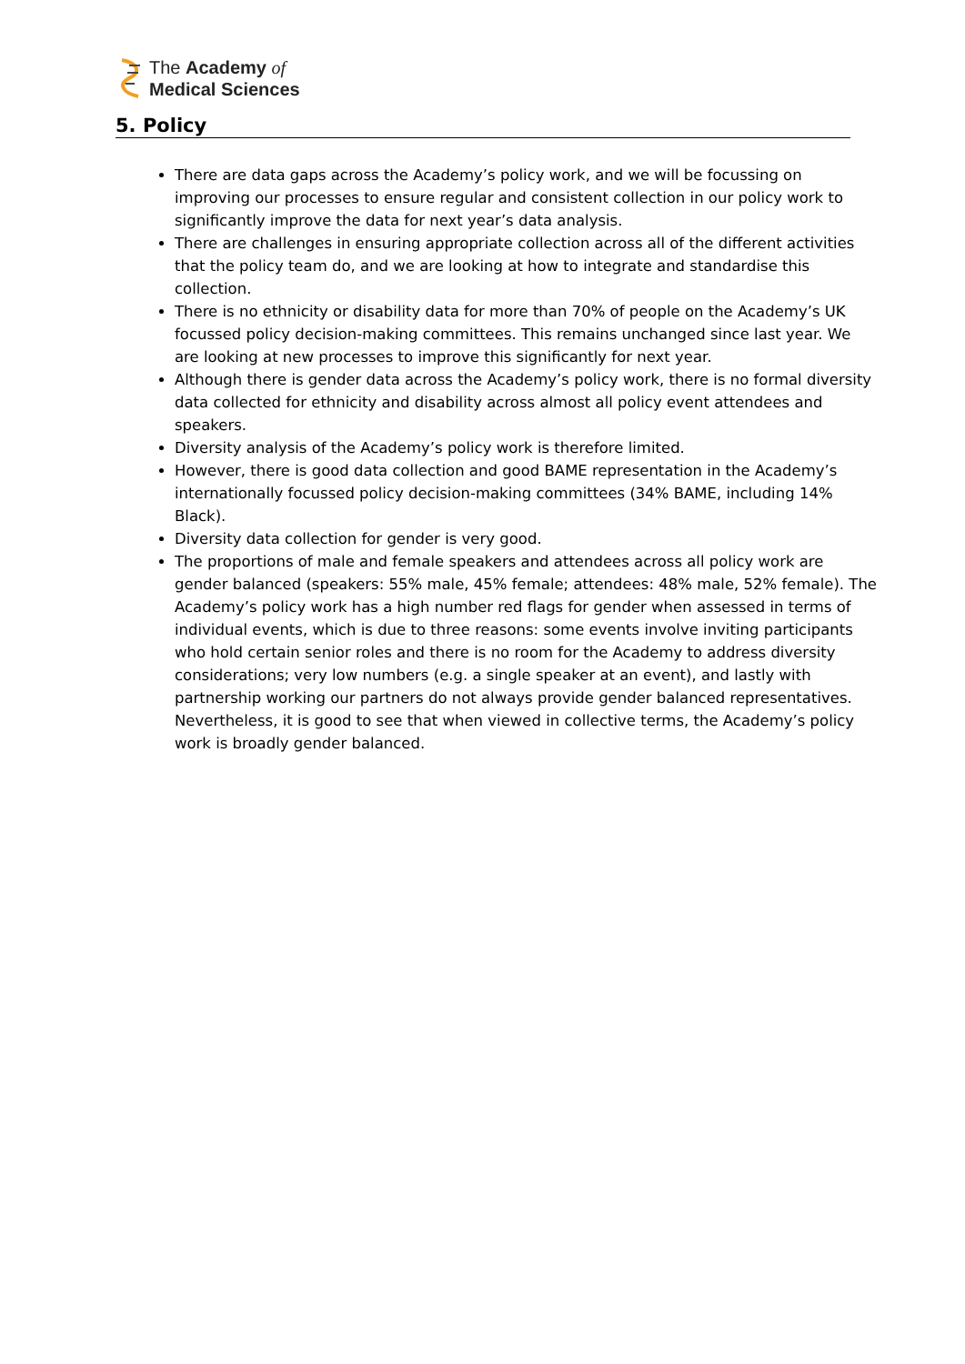The Academy of
Medical Sciences
5. Policy
There are data gaps across the Academy’s policy work, and we will be focussing on improving our processes to ensure regular and consistent collection in our policy work to significantly improve the data for next year’s data analysis.
There are challenges in ensuring appropriate collection across all of the different activities that the policy team do, and we are looking at how to integrate and standardise this collection.
There is no ethnicity or disability data for more than 70% of people on the Academy’s UK focussed policy decision-making committees. This remains unchanged since last year. We are looking at new processes to improve this significantly for next year.
Although there is gender data across the Academy’s policy work, there is no formal diversity data collected for ethnicity and disability across almost all policy event attendees and speakers.
Diversity analysis of the Academy’s policy work is therefore limited.
However, there is good data collection and good BAME representation in the Academy’s internationally focussed policy decision-making committees (34% BAME, including 14% Black).
Diversity data collection for gender is very good.
The proportions of male and female speakers and attendees across all policy work are gender balanced (speakers: 55% male, 45% female; attendees: 48% male, 52% female). The Academy’s policy work has a high number red flags for gender when assessed in terms of individual events, which is due to three reasons: some events involve inviting participants who hold certain senior roles and there is no room for the Academy to address diversity considerations; very low numbers (e.g. a single speaker at an event), and lastly with partnership working our partners do not always provide gender balanced representatives. Nevertheless, it is good to see that when viewed in collective terms, the Academy’s policy work is broadly gender balanced.